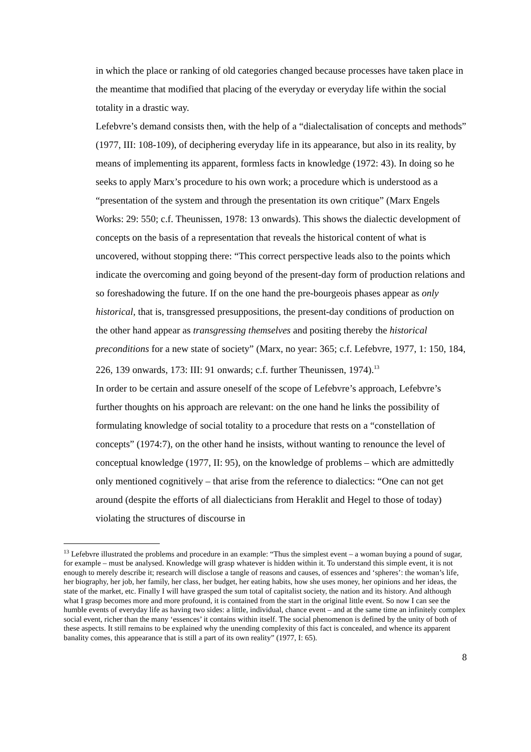in which the place or ranking of old categories changed because processes have taken place in the meantime that modified that placing of the everyday or everyday life within the social totality in a drastic way.
Lefebvre’s demand consists then, with the help of a “dialectalisation of concepts and methods” (1977, III: 108-109), of deciphering everyday life in its appearance, but also in its reality, by means of implementing its apparent, formless facts in knowledge (1972: 43). In doing so he seeks to apply Marx’s procedure to his own work; a procedure which is understood as a “presentation of the system and through the presentation its own critique” (Marx Engels Works: 29: 550; c.f. Theunissen, 1978: 13 onwards). This shows the dialectic development of concepts on the basis of a representation that reveals the historical content of what is uncovered, without stopping there: “This correct perspective leads also to the points which indicate the overcoming and going beyond of the present-day form of production relations and so foreshadowing the future. If on the one hand the pre-bourgeois phases appear as only historical, that is, transgressed presuppositions, the present-day conditions of production on the other hand appear as transgressing themselves and positing thereby the historical preconditions for a new state of society” (Marx, no year: 365; c.f. Lefebvre, 1977, 1: 150, 184, 226, 139 onwards, 173: III: 91 onwards; c.f. further Theunissen, 1974).<sup>13</sup>
In order to be certain and assure oneself of the scope of Lefebvre’s approach, Lefebvre’s further thoughts on his approach are relevant: on the one hand he links the possibility of formulating knowledge of social totality to a procedure that rests on a “constellation of concepts” (1974:7), on the other hand he insists, without wanting to renounce the level of conceptual knowledge (1977, II: 95), on the knowledge of problems – which are admittedly only mentioned cognitively – that arise from the reference to dialectics: “One can not get around (despite the efforts of all dialecticians from Heraklit and Hegel to those of today) violating the structures of discourse in
<sup>13</sup> Lefebvre illustrated the problems and procedure in an example: “Thus the simplest event – a woman buying a pound of sugar, for example – must be analysed. Knowledge will grasp whatever is hidden within it. To understand this simple event, it is not enough to merely describe it; research will disclose a tangle of reasons and causes, of essences and ‘spheres’: the woman’s life, her biography, her job, her family, her class, her budget, her eating habits, how she uses money, her opinions and her ideas, the state of the market, etc. Finally I will have grasped the sum total of capitalist society, the nation and its history. And although what I grasp becomes more and more profound, it is contained from the start in the original little event. So now I can see the humble events of everyday life as having two sides: a little, individual, chance event – and at the same time an infinitely complex social event, richer than the many ‘essences’ it contains within itself. The social phenomenon is defined by the unity of both of these aspects. It still remains to be explained why the unending complexity of this fact is concealed, and whence its apparent banality comes, this appearance that is still a part of its own reality” (1977, I: 65).
8